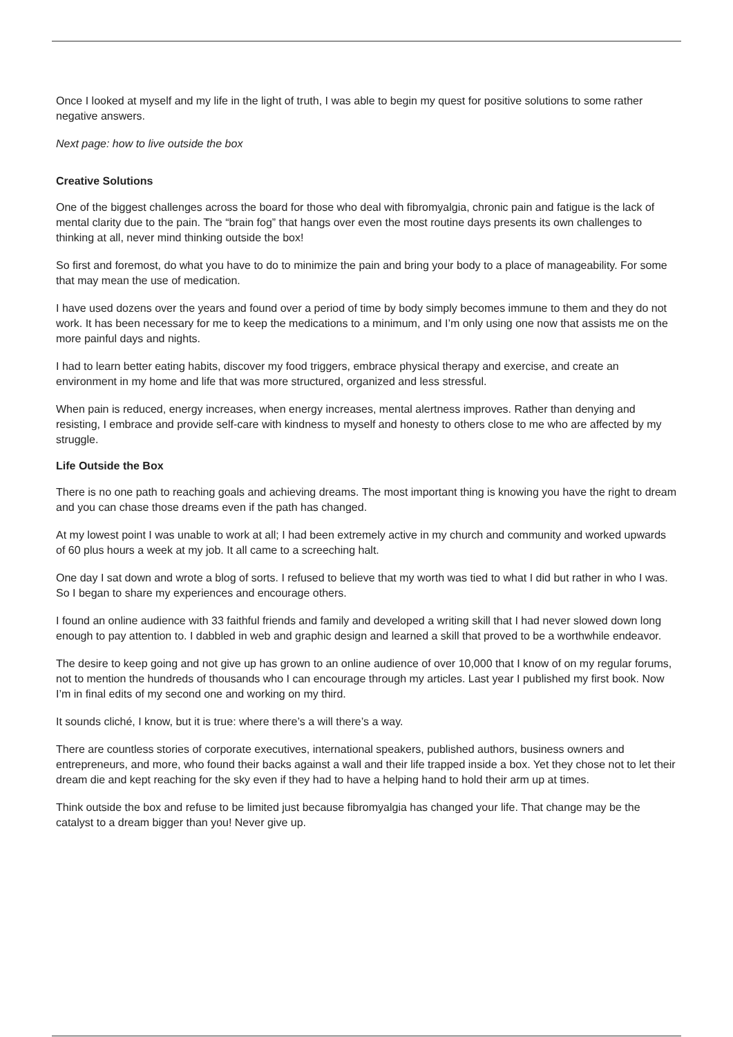Once I looked at myself and my life in the light of truth, I was able to begin my quest for positive solutions to some rather negative answers.
Next page: how to live outside the box
Creative Solutions
One of the biggest challenges across the board for those who deal with fibromyalgia, chronic pain and fatigue is the lack of mental clarity due to the pain. The “brain fog” that hangs over even the most routine days presents its own challenges to thinking at all, never mind thinking outside the box!
So first and foremost, do what you have to do to minimize the pain and bring your body to a place of manageability. For some that may mean the use of medication.
I have used dozens over the years and found over a period of time by body simply becomes immune to them and they do not work. It has been necessary for me to keep the medications to a minimum, and I’m only using one now that assists me on the more painful days and nights.
I had to learn better eating habits, discover my food triggers, embrace physical therapy and exercise, and create an environment in my home and life that was more structured, organized and less stressful.
When pain is reduced, energy increases, when energy increases, mental alertness improves. Rather than denying and resisting, I embrace and provide self-care with kindness to myself and honesty to others close to me who are affected by my struggle.
Life Outside the Box
There is no one path to reaching goals and achieving dreams. The most important thing is knowing you have the right to dream and you can chase those dreams even if the path has changed.
At my lowest point I was unable to work at all; I had been extremely active in my church and community and worked upwards of 60 plus hours a week at my job. It all came to a screeching halt.
One day I sat down and wrote a blog of sorts. I refused to believe that my worth was tied to what I did but rather in who I was. So I began to share my experiences and encourage others.
I found an online audience with 33 faithful friends and family and developed a writing skill that I had never slowed down long enough to pay attention to. I dabbled in web and graphic design and learned a skill that proved to be a worthwhile endeavor.
The desire to keep going and not give up has grown to an online audience of over 10,000 that I know of on my regular forums, not to mention the hundreds of thousands who I can encourage through my articles. Last year I published my first book. Now I’m in final edits of my second one and working on my third.
It sounds cliché, I know, but it is true: where there’s a will there’s a way.
There are countless stories of corporate executives, international speakers, published authors, business owners and entrepreneurs, and more, who found their backs against a wall and their life trapped inside a box. Yet they chose not to let their dream die and kept reaching for the sky even if they had to have a helping hand to hold their arm up at times.
Think outside the box and refuse to be limited just because fibromyalgia has changed your life. That change may be the catalyst to a dream bigger than you! Never give up.